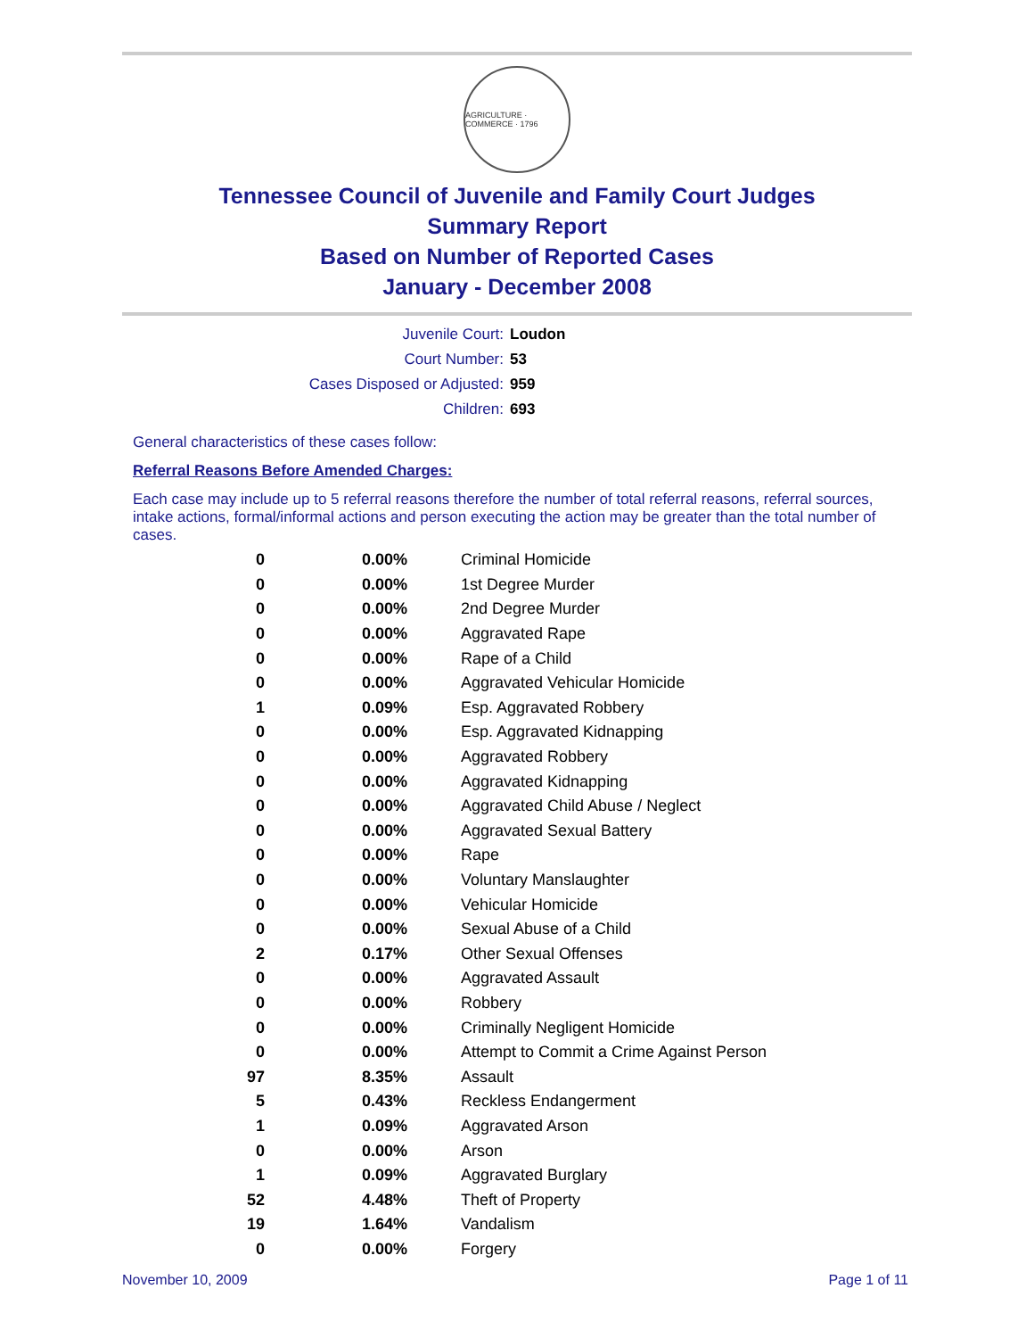AGRICULTURE · COMMERCE · 1796
Tennessee Council of Juvenile and Family Court Judges
Summary Report
Based on Number of Reported Cases
January - December 2008
| Juvenile Court: | Loudon |
| Court Number: | 53 |
| Cases Disposed or Adjusted: | 959 |
| Children: | 693 |
General characteristics of these cases follow:
Referral Reasons Before Amended Charges:
Each case may include up to 5 referral reasons therefore the number of total referral reasons, referral sources, intake actions, formal/informal actions and person executing the action may be greater than the total number of cases.
| 0 | 0.00% | Criminal Homicide |
| 0 | 0.00% | 1st Degree Murder |
| 0 | 0.00% | 2nd Degree Murder |
| 0 | 0.00% | Aggravated Rape |
| 0 | 0.00% | Rape of a Child |
| 0 | 0.00% | Aggravated Vehicular Homicide |
| 1 | 0.09% | Esp. Aggravated Robbery |
| 0 | 0.00% | Esp. Aggravated Kidnapping |
| 0 | 0.00% | Aggravated Robbery |
| 0 | 0.00% | Aggravated Kidnapping |
| 0 | 0.00% | Aggravated Child Abuse / Neglect |
| 0 | 0.00% | Aggravated Sexual Battery |
| 0 | 0.00% | Rape |
| 0 | 0.00% | Voluntary Manslaughter |
| 0 | 0.00% | Vehicular Homicide |
| 0 | 0.00% | Sexual Abuse of a Child |
| 2 | 0.17% | Other Sexual Offenses |
| 0 | 0.00% | Aggravated Assault |
| 0 | 0.00% | Robbery |
| 0 | 0.00% | Criminally Negligent Homicide |
| 0 | 0.00% | Attempt to Commit a Crime Against Person |
| 97 | 8.35% | Assault |
| 5 | 0.43% | Reckless Endangerment |
| 1 | 0.09% | Aggravated Arson |
| 0 | 0.00% | Arson |
| 1 | 0.09% | Aggravated Burglary |
| 52 | 4.48% | Theft of Property |
| 19 | 1.64% | Vandalism |
| 0 | 0.00% | Forgery |
November 10, 2009 Page 1 of 11